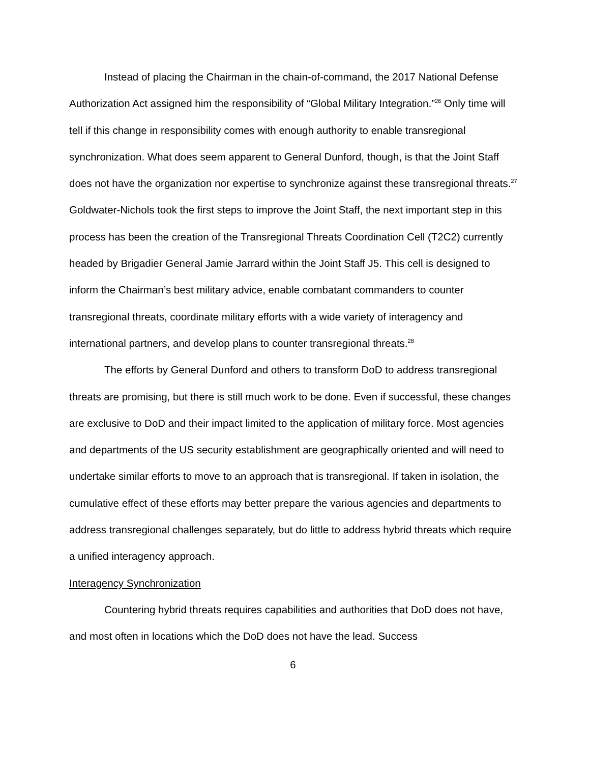Instead of placing the Chairman in the chain-of-command, the 2017 National Defense Authorization Act assigned him the responsibility of “Global Military Integration.”<sup>26</sup> Only time will tell if this change in responsibility comes with enough authority to enable transregional synchronization. What does seem apparent to General Dunford, though, is that the Joint Staff does not have the organization nor expertise to synchronize against these transregional threats.<sup>27</sup> Goldwater-Nichols took the first steps to improve the Joint Staff, the next important step in this process has been the creation of the Transregional Threats Coordination Cell (T2C2) currently headed by Brigadier General Jamie Jarrard within the Joint Staff J5. This cell is designed to inform the Chairman’s best military advice, enable combatant commanders to counter transregional threats, coordinate military efforts with a wide variety of interagency and international partners, and develop plans to counter transregional threats.<sup>28</sup>
The efforts by General Dunford and others to transform DoD to address transregional threats are promising, but there is still much work to be done. Even if successful, these changes are exclusive to DoD and their impact limited to the application of military force. Most agencies and departments of the US security establishment are geographically oriented and will need to undertake similar efforts to move to an approach that is transregional. If taken in isolation, the cumulative effect of these efforts may better prepare the various agencies and departments to address transregional challenges separately, but do little to address hybrid threats which require a unified interagency approach.
Interagency Synchronization
Countering hybrid threats requires capabilities and authorities that DoD does not have, and most often in locations which the DoD does not have the lead. Success
6